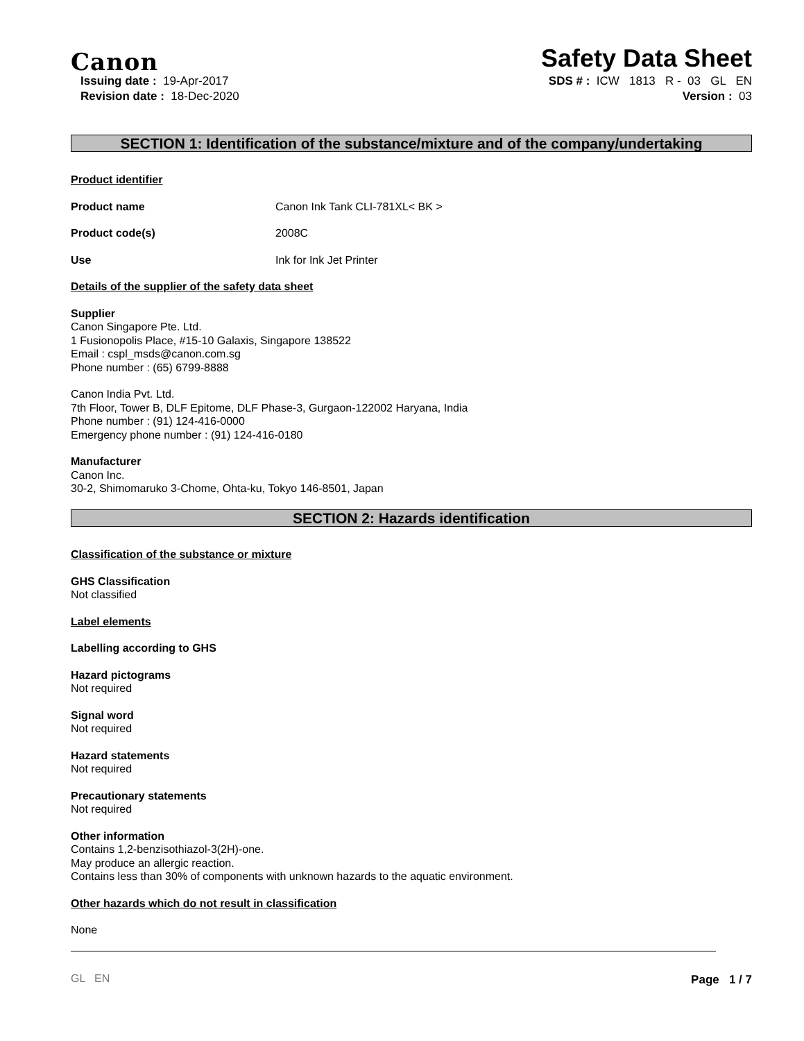Canon
Safety Data Sheet
Issuing date : 19-Apr-2017
Revision date : 18-Dec-2020
SDS # : ICW 1813 R - 03 GL EN
Version : 03
SECTION 1: Identification of the substance/mixture and of the company/undertaking
Product identifier
Product name Canon Ink Tank CLI-781XL< BK >
Product code(s) 2008C
Use Ink for Ink Jet Printer
Details of the supplier of the safety data sheet
Supplier
Canon Singapore Pte. Ltd.
1 Fusionopolis Place, #15-10 Galaxis, Singapore 138522
Email : cspl_msds@canon.com.sg
Phone number : (65) 6799-8888
Canon India Pvt. Ltd.
7th Floor, Tower B, DLF Epitome, DLF Phase-3, Gurgaon-122002 Haryana, India
Phone number : (91) 124-416-0000
Emergency phone number : (91) 124-416-0180
Manufacturer
Canon Inc.
30-2, Shimomaruko 3-Chome, Ohta-ku, Tokyo 146-8501, Japan
SECTION 2: Hazards identification
Classification of the substance or mixture
GHS Classification
Not classified
Label elements
Labelling according to GHS
Hazard pictograms
Not required
Signal word
Not required
Hazard statements
Not required
Precautionary statements
Not required
Other information
Contains 1,2-benzisothiazol-3(2H)-one.
May produce an allergic reaction.
Contains less than 30% of components with unknown hazards to the aquatic environment.
Other hazards which do not result in classification
None
GL EN Page 1 / 7